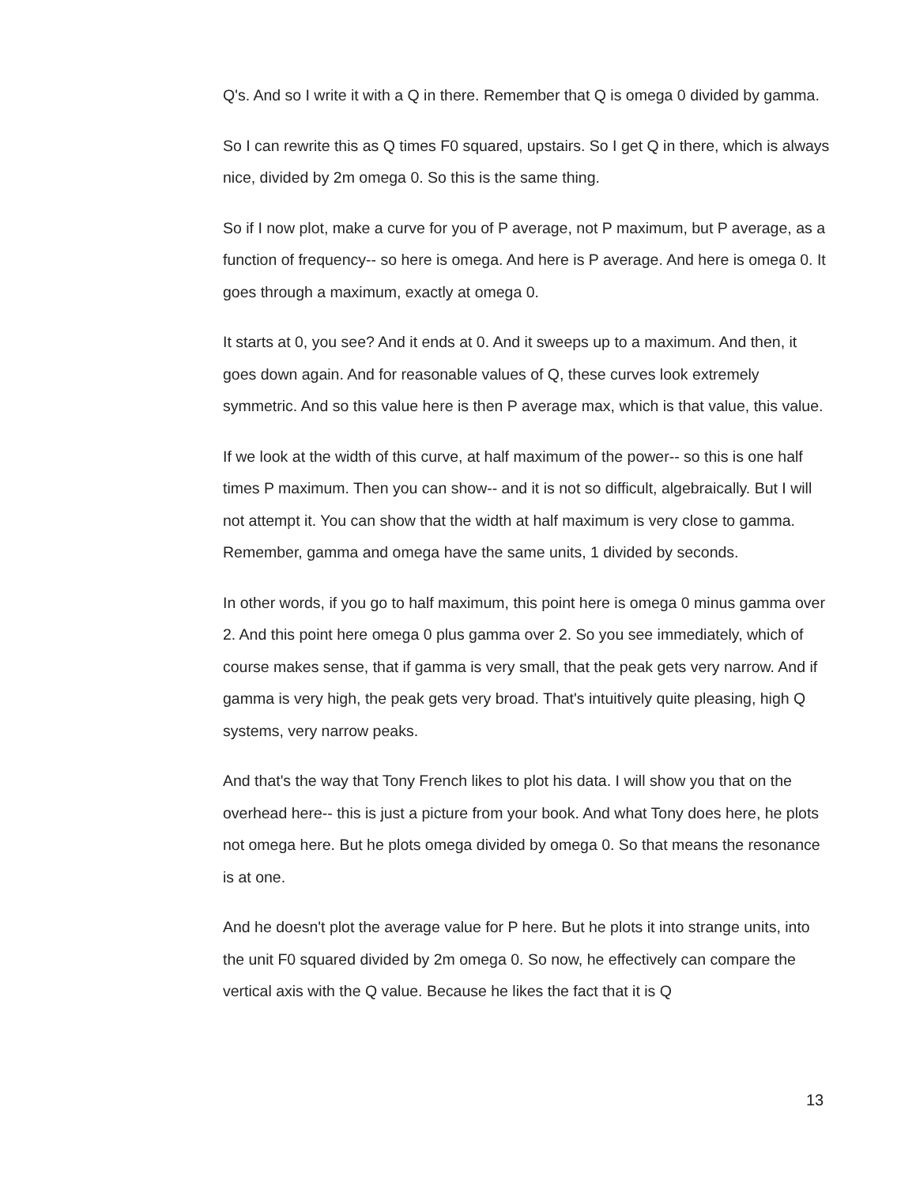Q's. And so I write it with a Q in there. Remember that Q is omega 0 divided by gamma.
So I can rewrite this as Q times F0 squared, upstairs. So I get Q in there, which is always nice, divided by 2m omega 0. So this is the same thing.
So if I now plot, make a curve for you of P average, not P maximum, but P average, as a function of frequency-- so here is omega. And here is P average. And here is omega 0. It goes through a maximum, exactly at omega 0.
It starts at 0, you see? And it ends at 0. And it sweeps up to a maximum. And then, it goes down again. And for reasonable values of Q, these curves look extremely symmetric. And so this value here is then P average max, which is that value, this value.
If we look at the width of this curve, at half maximum of the power-- so this is one half times P maximum. Then you can show-- and it is not so difficult, algebraically. But I will not attempt it. You can show that the width at half maximum is very close to gamma. Remember, gamma and omega have the same units, 1 divided by seconds.
In other words, if you go to half maximum, this point here is omega 0 minus gamma over 2. And this point here omega 0 plus gamma over 2. So you see immediately, which of course makes sense, that if gamma is very small, that the peak gets very narrow. And if gamma is very high, the peak gets very broad. That's intuitively quite pleasing, high Q systems, very narrow peaks.
And that's the way that Tony French likes to plot his data. I will show you that on the overhead here-- this is just a picture from your book. And what Tony does here, he plots not omega here. But he plots omega divided by omega 0. So that means the resonance is at one.
And he doesn't plot the average value for P here. But he plots it into strange units, into the unit F0 squared divided by 2m omega 0. So now, he effectively can compare the vertical axis with the Q value. Because he likes the fact that it is Q
13